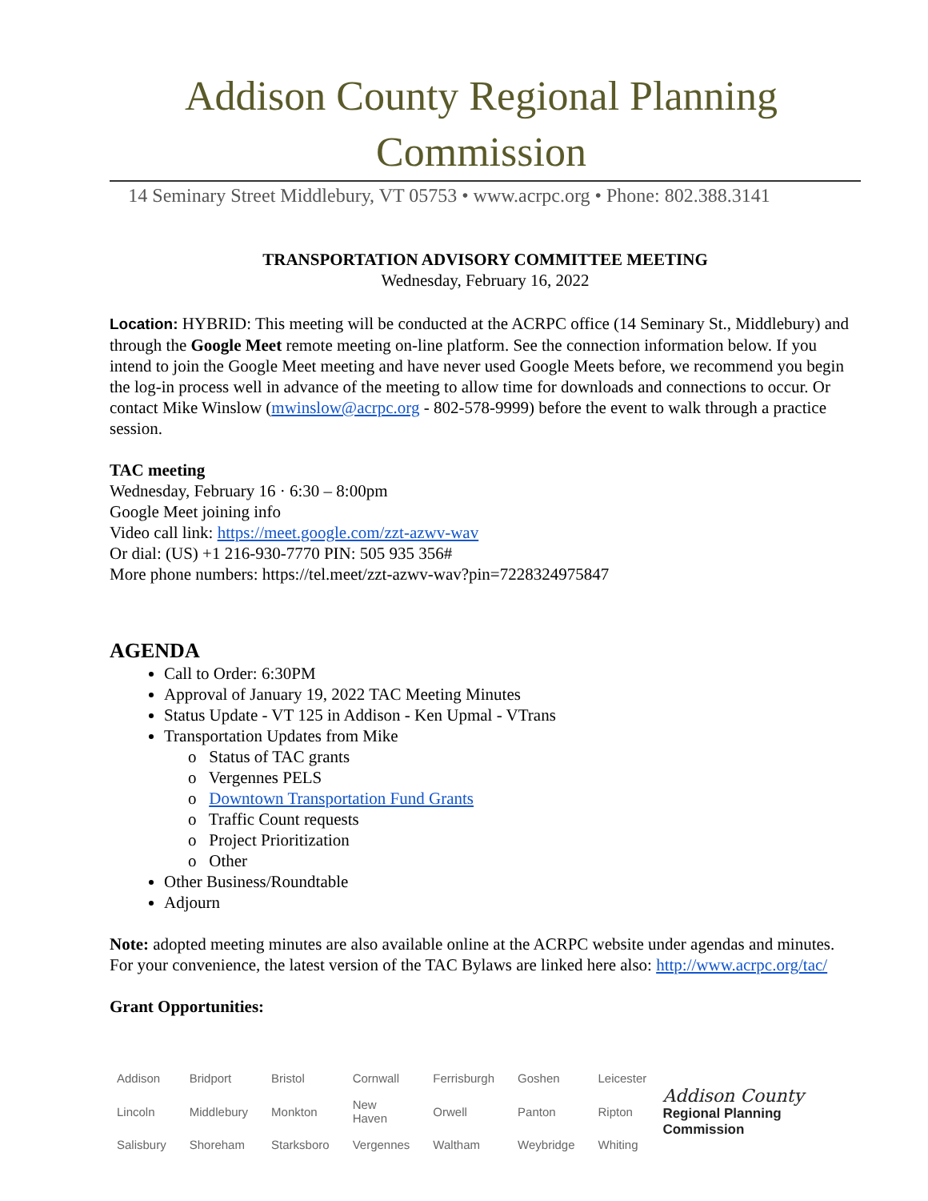Addison County Regional Planning Commission
14 Seminary Street Middlebury, VT 05753 • www.acrpc.org • Phone: 802.388.3141
TRANSPORTATION ADVISORY COMMITTEE MEETING
Wednesday, February 16, 2022
Location: HYBRID: This meeting will be conducted at the ACRPC office (14 Seminary St., Middlebury) and through the Google Meet remote meeting on-line platform. See the connection information below. If you intend to join the Google Meet meeting and have never used Google Meets before, we recommend you begin the log-in process well in advance of the meeting to allow time for downloads and connections to occur. Or contact Mike Winslow (mwinslow@acrpc.org - 802-578-9999) before the event to walk through a practice session.
TAC meeting
Wednesday, February 16 · 6:30 – 8:00pm
Google Meet joining info
Video call link: https://meet.google.com/zzt-azwv-wav
Or dial: (US) +1 216-930-7770 PIN: 505 935 356#
More phone numbers: https://tel.meet/zzt-azwv-wav?pin=7228324975847
AGENDA
Call to Order: 6:30PM
Approval of January 19, 2022 TAC Meeting Minutes
Status Update - VT 125 in Addison - Ken Upmal - VTrans
Transportation Updates from Mike
o Status of TAC grants
o Vergennes PELS
o Downtown Transportation Fund Grants
o Traffic Count requests
o Project Prioritization
o Other
Other Business/Roundtable
Adjourn
Note: adopted meeting minutes are also available online at the ACRPC website under agendas and minutes. For your convenience, the latest version of the TAC Bylaws are linked here also: http://www.acrpc.org/tac/
Grant Opportunities:
| Addison | Bridport | Bristol | Cornwall | Ferrisburgh | Goshen | Leicester |
| Lincoln | Middlebury | Monkton | New Haven | Orwell | Panton | Ripton |
| Salisbury | Shoreham | Starksboro | Vergennes | Waltham | Weybridge | Whiting |
Addison County
Regional Planning Commission